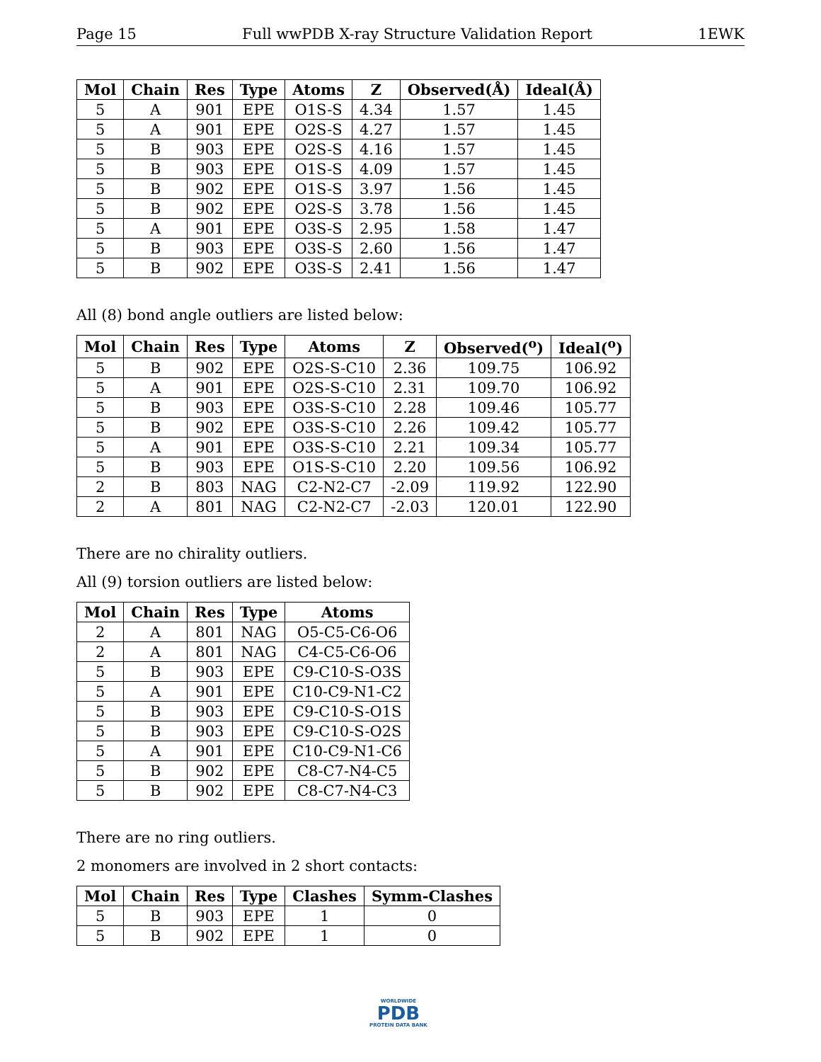Page 15 Full wwPDB X-ray Structure Validation Report 1EWK
| Mol | Chain | Res | Type | Atoms | Z | Observed(Å) | Ideal(Å) |
| --- | --- | --- | --- | --- | --- | --- | --- |
| 5 | A | 901 | EPE | O1S-S | 4.34 | 1.57 | 1.45 |
| 5 | A | 901 | EPE | O2S-S | 4.27 | 1.57 | 1.45 |
| 5 | B | 903 | EPE | O2S-S | 4.16 | 1.57 | 1.45 |
| 5 | B | 903 | EPE | O1S-S | 4.09 | 1.57 | 1.45 |
| 5 | B | 902 | EPE | O1S-S | 3.97 | 1.56 | 1.45 |
| 5 | B | 902 | EPE | O2S-S | 3.78 | 1.56 | 1.45 |
| 5 | A | 901 | EPE | O3S-S | 2.95 | 1.58 | 1.47 |
| 5 | B | 903 | EPE | O3S-S | 2.60 | 1.56 | 1.47 |
| 5 | B | 902 | EPE | O3S-S | 2.41 | 1.56 | 1.47 |
All (8) bond angle outliers are listed below:
| Mol | Chain | Res | Type | Atoms | Z | Observed(<sup>o</sup>) | Ideal(<sup>o</sup>) |
| --- | --- | --- | --- | --- | --- | --- | --- |
| 5 | B | 902 | EPE | O2S-S-C10 | 2.36 | 109.75 | 106.92 |
| 5 | A | 901 | EPE | O2S-S-C10 | 2.31 | 109.70 | 106.92 |
| 5 | B | 903 | EPE | O3S-S-C10 | 2.28 | 109.46 | 105.77 |
| 5 | B | 902 | EPE | O3S-S-C10 | 2.26 | 109.42 | 105.77 |
| 5 | A | 901 | EPE | O3S-S-C10 | 2.21 | 109.34 | 105.77 |
| 5 | B | 903 | EPE | O1S-S-C10 | 2.20 | 109.56 | 106.92 |
| 2 | B | 803 | NAG | C2-N2-C7 | -2.09 | 119.92 | 122.90 |
| 2 | A | 801 | NAG | C2-N2-C7 | -2.03 | 120.01 | 122.90 |
There are no chirality outliers.
All (9) torsion outliers are listed below:
| Mol | Chain | Res | Type | Atoms |
| --- | --- | --- | --- | --- |
| 2 | A | 801 | NAG | O5-C5-C6-O6 |
| 2 | A | 801 | NAG | C4-C5-C6-O6 |
| 5 | B | 903 | EPE | C9-C10-S-O3S |
| 5 | A | 901 | EPE | C10-C9-N1-C2 |
| 5 | B | 903 | EPE | C9-C10-S-O1S |
| 5 | B | 903 | EPE | C9-C10-S-O2S |
| 5 | A | 901 | EPE | C10-C9-N1-C6 |
| 5 | B | 902 | EPE | C8-C7-N4-C5 |
| 5 | B | 902 | EPE | C8-C7-N4-C3 |
There are no ring outliers.
2 monomers are involved in 2 short contacts:
| Mol | Chain | Res | Type | Clashes | Symm-Clashes |
| --- | --- | --- | --- | --- | --- |
| 5 | B | 903 | EPE | 1 | 0 |
| 5 | B | 902 | EPE | 1 | 0 |
WORLDWIDE
PDB
PROTEIN DATA BANK